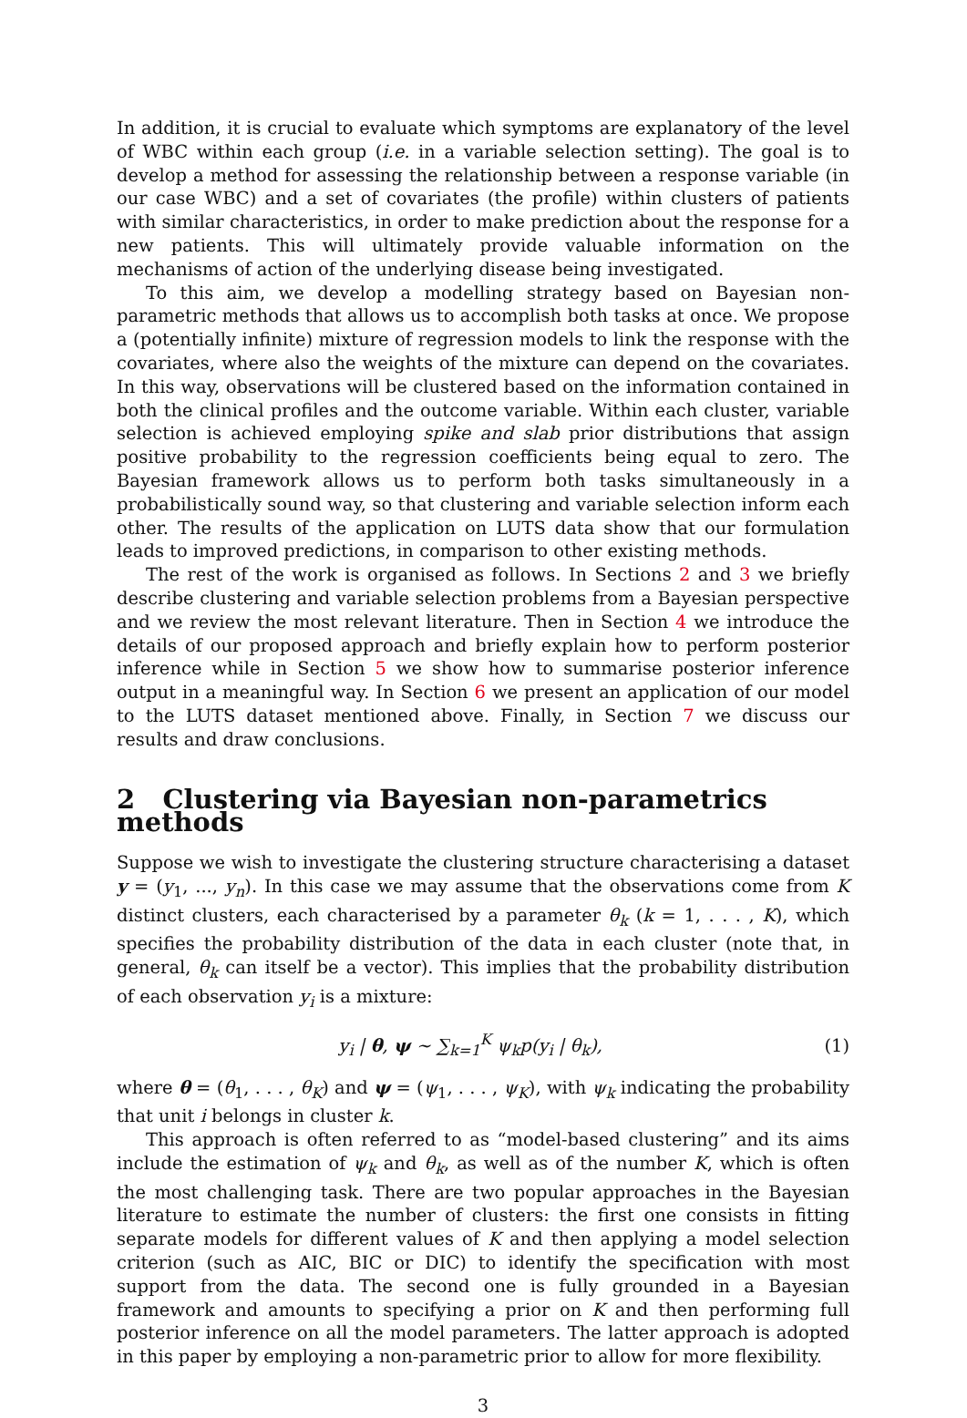In addition, it is crucial to evaluate which symptoms are explanatory of the level of WBC within each group (i.e. in a variable selection setting). The goal is to develop a method for assessing the relationship between a response variable (in our case WBC) and a set of covariates (the profile) within clusters of patients with similar characteristics, in order to make prediction about the response for a new patients. This will ultimately provide valuable information on the mechanisms of action of the underlying disease being investigated.
To this aim, we develop a modelling strategy based on Bayesian non-parametric methods that allows us to accomplish both tasks at once. We propose a (potentially infinite) mixture of regression models to link the response with the covariates, where also the weights of the mixture can depend on the covariates. In this way, observations will be clustered based on the information contained in both the clinical profiles and the outcome variable. Within each cluster, variable selection is achieved employing spike and slab prior distributions that assign positive probability to the regression coefficients being equal to zero. The Bayesian framework allows us to perform both tasks simultaneously in a probabilistically sound way, so that clustering and variable selection inform each other. The results of the application on LUTS data show that our formulation leads to improved predictions, in comparison to other existing methods.
The rest of the work is organised as follows. In Sections 2 and 3 we briefly describe clustering and variable selection problems from a Bayesian perspective and we review the most relevant literature. Then in Section 4 we introduce the details of our proposed approach and briefly explain how to perform posterior inference while in Section 5 we show how to summarise posterior inference output in a meaningful way. In Section 6 we present an application of our model to the LUTS dataset mentioned above. Finally, in Section 7 we discuss our results and draw conclusions.
2 Clustering via Bayesian non-parametrics methods
Suppose we wish to investigate the clustering structure characterising a dataset y = (y<sub>1</sub>, ..., y<sub>n</sub>). In this case we may assume that the observations come from K distinct clusters, each characterised by a parameter θ<sub>k</sub> (k = 1, . . . , K), which specifies the probability distribution of the data in each cluster (note that, in general, θ<sub>k</sub> can itself be a vector). This implies that the probability distribution of each observation y<sub>i</sub> is a mixture:
y<sub>i</sub> | θ, ψ ∼ ∑<sub>k=1</sub><sup>K</sup> ψ<sub>k</sub>p(y<sub>i</sub> | θ<sub>k</sub>), (1)
where θ = (θ<sub>1</sub>, . . . , θ<sub>K</sub>) and ψ = (ψ<sub>1</sub>, . . . , ψ<sub>K</sub>), with ψ<sub>k</sub> indicating the probability that unit i belongs in cluster k.
This approach is often referred to as “model-based clustering” and its aims include the estimation of ψ<sub>k</sub> and θ<sub>k</sub>, as well as of the number K, which is often the most challenging task. There are two popular approaches in the Bayesian literature to estimate the number of clusters: the first one consists in fitting separate models for different values of K and then applying a model selection criterion (such as AIC, BIC or DIC) to identify the specification with most support from the data. The second one is fully grounded in a Bayesian framework and amounts to specifying a prior on K and then performing full posterior inference on all the model parameters. The latter approach is adopted in this paper by employing a non-parametric prior to allow for more flexibility.
3